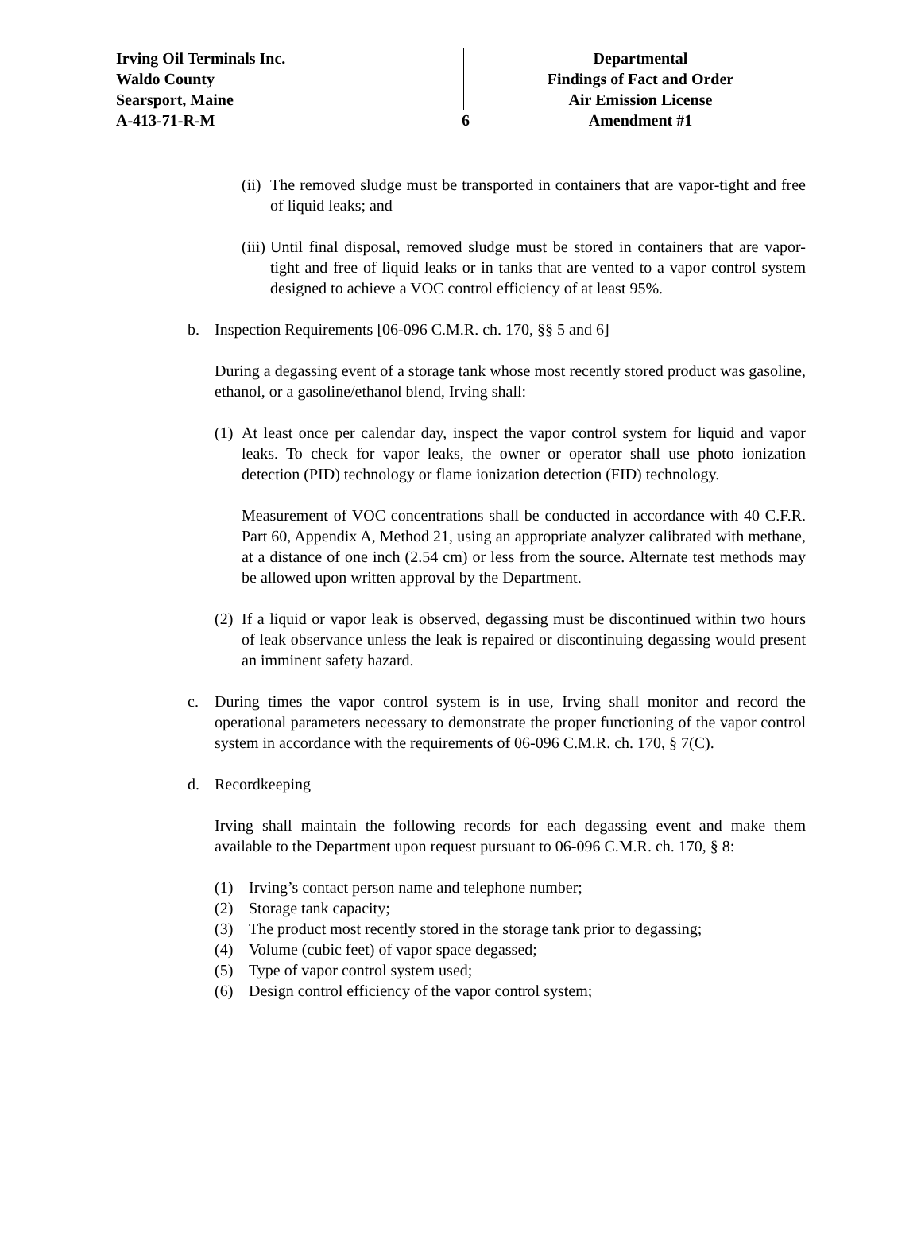Irving Oil Terminals Inc.
Waldo County
Searsport, Maine
A-413-71-R-M
6 Departmental
Findings of Fact and Order
Air Emission License
Amendment #1
(ii) The removed sludge must be transported in containers that are vapor-tight and free of liquid leaks; and
(iii) Until final disposal, removed sludge must be stored in containers that are vapor-tight and free of liquid leaks or in tanks that are vented to a vapor control system designed to achieve a VOC control efficiency of at least 95%.
b. Inspection Requirements [06-096 C.M.R. ch. 170, §§ 5 and 6]
During a degassing event of a storage tank whose most recently stored product was gasoline, ethanol, or a gasoline/ethanol blend, Irving shall:
(1) At least once per calendar day, inspect the vapor control system for liquid and vapor leaks. To check for vapor leaks, the owner or operator shall use photo ionization detection (PID) technology or flame ionization detection (FID) technology.
Measurement of VOC concentrations shall be conducted in accordance with 40 C.F.R. Part 60, Appendix A, Method 21, using an appropriate analyzer calibrated with methane, at a distance of one inch (2.54 cm) or less from the source. Alternate test methods may be allowed upon written approval by the Department.
(2) If a liquid or vapor leak is observed, degassing must be discontinued within two hours of leak observance unless the leak is repaired or discontinuing degassing would present an imminent safety hazard.
c. During times the vapor control system is in use, Irving shall monitor and record the operational parameters necessary to demonstrate the proper functioning of the vapor control system in accordance with the requirements of 06-096 C.M.R. ch. 170, § 7(C).
d. Recordkeeping
Irving shall maintain the following records for each degassing event and make them available to the Department upon request pursuant to 06-096 C.M.R. ch. 170, § 8:
(1) Irving’s contact person name and telephone number;
(2) Storage tank capacity;
(3) The product most recently stored in the storage tank prior to degassing;
(4) Volume (cubic feet) of vapor space degassed;
(5) Type of vapor control system used;
(6) Design control efficiency of the vapor control system;